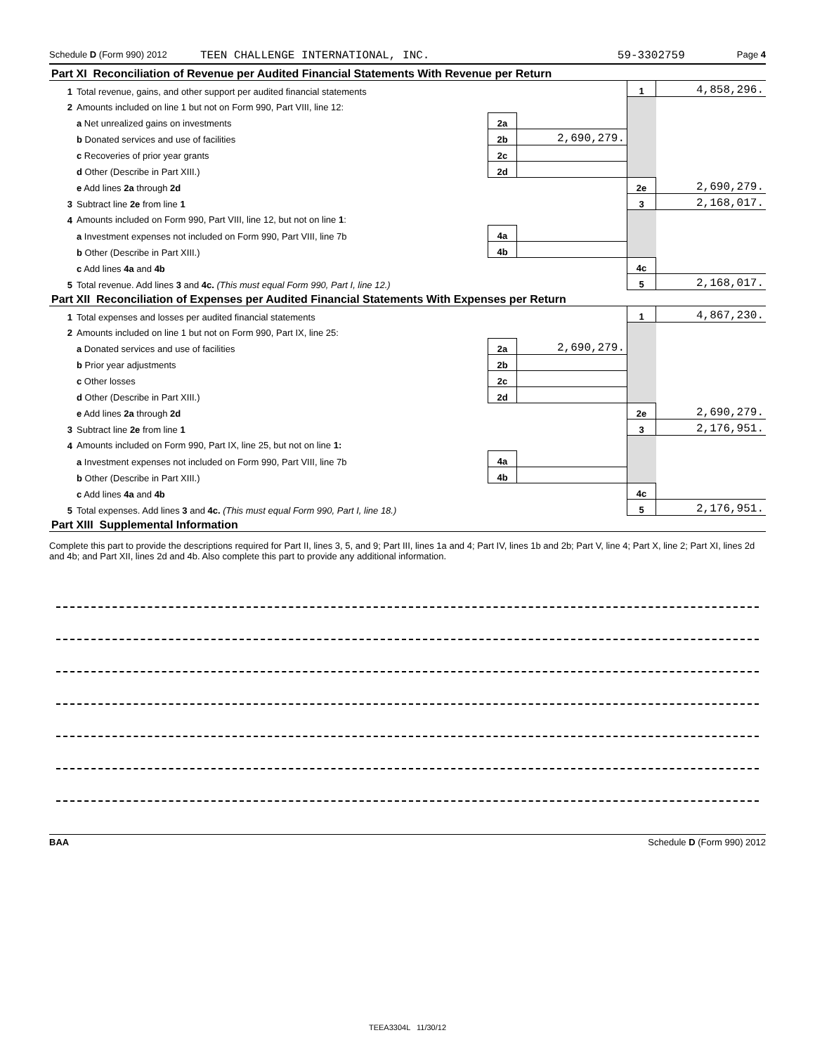Schedule D (Form 990) 2012 TEEN CHALLENGE INTERNATIONAL, INC. 59-3302759 Page 4
| Part XI Reconciliation of Revenue per Audited Financial Statements With Revenue per Return | | | | | |
| 1 | Total revenue, gains, and other support per audited financial statements | | | 1 | 4,858,296. |
| 2 | Amounts included on line 1 but not on Form 990, Part VIII, line 12: | | | | |
| | a Net unrealized gains on investments | 2a | | | |
| | b Donated services and use of facilities | 2b | 2,690,279. | | |
| | c Recoveries of prior year grants | 2c | | | |
| | d Other (Describe in Part XIII.) | 2d | | | |
| | e Add lines 2a through 2d | | | 2e | 2,690,279. |
| 3 | Subtract line 2e from line 1 | | | 3 | 2,168,017. |
| 4 | Amounts included on Form 990, Part VIII, line 12, but not on line 1 : | | | | |
| | a Investment expenses not included on Form 990, Part VIII, line 7b | 4a | | | |
| | b Other (Describe in Part XIII.) | 4b | | | |
| | c Add lines 4a and 4b | | | 4c | |
| 5 | Total revenue. Add lines 3 and 4c. (This must equal Form 990, Part I, line 12.) | | | 5 | 2,168,017. |
| Part XII Reconciliation of Expenses per Audited Financial Statements With Expenses per Return | | | | | |
| 1 | Total expenses and losses per audited financial statements | | | 1 | 4,867,230. |
| 2 | Amounts included on line 1 but not on Form 990, Part IX, line 25: | | | | |
| | a Donated services and use of facilities | 2a | 2,690,279. | | |
| | b Prior year adjustments | 2b | | | |
| | c Other losses | 2c | | | |
| | d Other (Describe in Part XIII.) | 2d | | | |
| | e Add lines 2a through 2d | | | 2e | 2,690,279. |
| 3 | Subtract line 2e from line 1 | | | 3 | 2,176,951. |
| 4 | Amounts included on Form 990, Part IX, line 25, but not on line 1: | | | | |
| | a Investment expenses not included on Form 990, Part VIII, line 7b | 4a | | | |
| | b Other (Describe in Part XIII.) | 4b | | | |
| | c Add lines 4a and 4b | | | 4c | |
| 5 | Total expenses. Add lines 3 and 4c. (This must equal Form 990, Part I, line 18.) | | | 5 | 2,176,951. |
| Part XIII Supplemental Information | | | | | |
Complete this part to provide the descriptions required for Part II, lines 3, 5, and 9; Part III, lines 1a and 4; Part IV, lines 1b and 2b; Part V, line 4; Part X, line 2; Part XI, lines 2d and 4b; and Part XII, lines 2d and 4b. Also complete this part to provide any additional information.
BAA Schedule D (Form 990) 2012
TEEA3304L 11/30/12